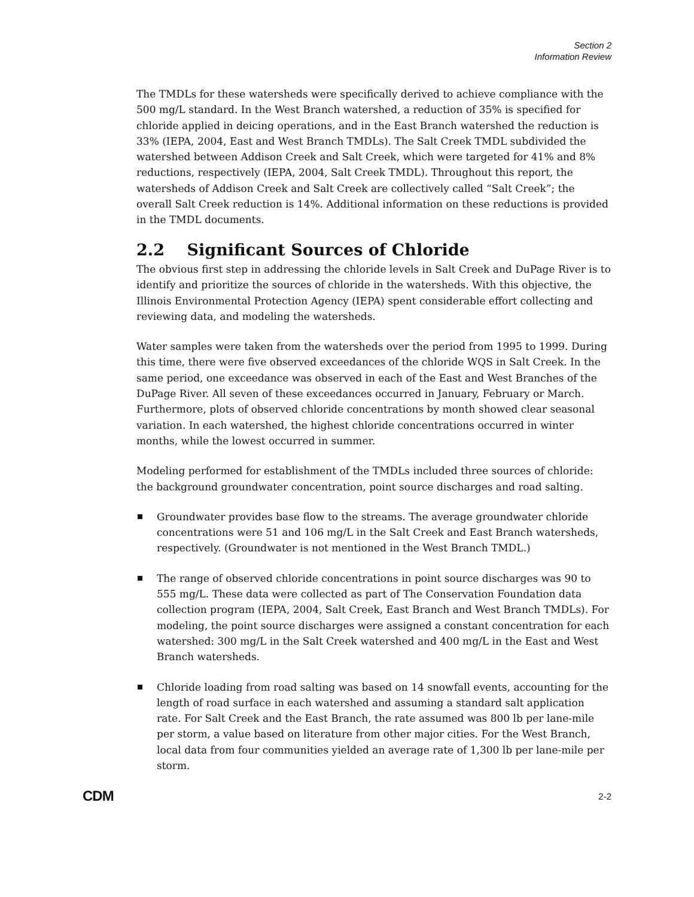Section 2
Information Review
The TMDLs for these watersheds were specifically derived to achieve compliance with the 500 mg/L standard. In the West Branch watershed, a reduction of 35% is specified for chloride applied in deicing operations, and in the East Branch watershed the reduction is 33% (IEPA, 2004, East and West Branch TMDLs). The Salt Creek TMDL subdivided the watershed between Addison Creek and Salt Creek, which were targeted for 41% and 8% reductions, respectively (IEPA, 2004, Salt Creek TMDL). Throughout this report, the watersheds of Addison Creek and Salt Creek are collectively called “Salt Creek”; the overall Salt Creek reduction is 14%. Additional information on these reductions is provided in the TMDL documents.
2.2 Significant Sources of Chloride
The obvious first step in addressing the chloride levels in Salt Creek and DuPage River is to identify and prioritize the sources of chloride in the watersheds. With this objective, the Illinois Environmental Protection Agency (IEPA) spent considerable effort collecting and reviewing data, and modeling the watersheds.
Water samples were taken from the watersheds over the period from 1995 to 1999. During this time, there were five observed exceedances of the chloride WQS in Salt Creek. In the same period, one exceedance was observed in each of the East and West Branches of the DuPage River. All seven of these exceedances occurred in January, February or March. Furthermore, plots of observed chloride concentrations by month showed clear seasonal variation. In each watershed, the highest chloride concentrations occurred in winter months, while the lowest occurred in summer.
Modeling performed for establishment of the TMDLs included three sources of chloride: the background groundwater concentration, point source discharges and road salting.
Groundwater provides base flow to the streams. The average groundwater chloride concentrations were 51 and 106 mg/L in the Salt Creek and East Branch watersheds, respectively. (Groundwater is not mentioned in the West Branch TMDL.)
The range of observed chloride concentrations in point source discharges was 90 to 555 mg/L. These data were collected as part of The Conservation Foundation data collection program (IEPA, 2004, Salt Creek, East Branch and West Branch TMDLs). For modeling, the point source discharges were assigned a constant concentration for each watershed: 300 mg/L in the Salt Creek watershed and 400 mg/L in the East and West Branch watersheds.
Chloride loading from road salting was based on 14 snowfall events, accounting for the length of road surface in each watershed and assuming a standard salt application rate. For Salt Creek and the East Branch, the rate assumed was 800 lb per lane-mile per storm, a value based on literature from other major cities. For the West Branch, local data from four communities yielded an average rate of 1,300 lb per lane-mile per storm.
CDM 2-2